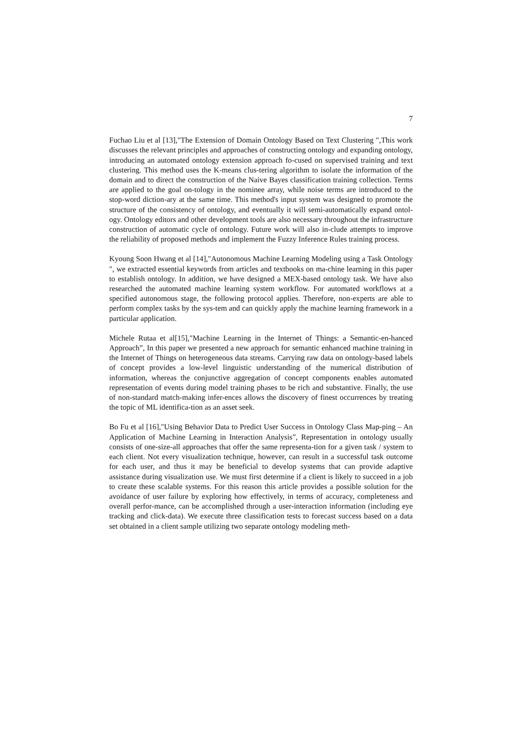7
Fuchao Liu et al [13],"The Extension of Domain Ontology Based on Text Clustering ",This work discusses the relevant principles and approaches of constructing ontology and expanding ontology, introducing an automated ontology extension approach fo-cused on supervised training and text clustering. This method uses the K-means clus-tering algorithm to isolate the information of the domain and to direct the construction of the Naive Bayes classification training collection. Terms are applied to the goal on-tology in the nominee array, while noise terms are introduced to the stop-word diction-ary at the same time. This method's input system was designed to promote the structure of the consistency of ontology, and eventually it will semi-automatically expand ontol-ogy. Ontology editors and other development tools are also necessary throughout the infrastructure construction of automatic cycle of ontology. Future work will also in-clude attempts to improve the reliability of proposed methods and implement the Fuzzy Inference Rules training process.
Kyoung Soon Hwang et al [14],"Autonomous Machine Learning Modeling using a Task Ontology ", we extracted essential keywords from articles and textbooks on ma-chine learning in this paper to establish ontology. In addition, we have designed a MEX-based ontology task. We have also researched the automated machine learning system workflow. For automated workflows at a specified autonomous stage, the following protocol applies. Therefore, non-experts are able to perform complex tasks by the sys-tem and can quickly apply the machine learning framework in a particular application.
Michele Rutaa et al[15],"Machine Learning in the Internet of Things: a Semantic-en-hanced Approach”, In this paper we presented a new approach for semantic enhanced machine training in the Internet of Things on heterogeneous data streams. Carrying raw data on ontology-based labels of concept provides a low-level linguistic understanding of the numerical distribution of information, whereas the conjunctive aggregation of concept components enables automated representation of events during model training phases to be rich and substantive. Finally, the use of non-standard match-making infer-ences allows the discovery of finest occurrences by treating the topic of ML identifica-tion as an asset seek.
Bo Fu et al [16],"Using Behavior Data to Predict User Success in Ontology Class Map-ping – An Application of Machine Learning in Interaction Analysis”, Representation in ontology usually consists of one-size-all approaches that offer the same representa-tion for a given task / system to each client. Not every visualization technique, however, can result in a successful task outcome for each user, and thus it may be beneficial to develop systems that can provide adaptive assistance during visualization use. We must first determine if a client is likely to succeed in a job to create these scalable systems. For this reason this article provides a possible solution for the avoidance of user failure by exploring how effectively, in terms of accuracy, completeness and overall perfor-mance, can be accomplished through a user-interaction information (including eye tracking and click-data). We execute three classification tests to forecast success based on a data set obtained in a client sample utilizing two separate ontology modeling meth-